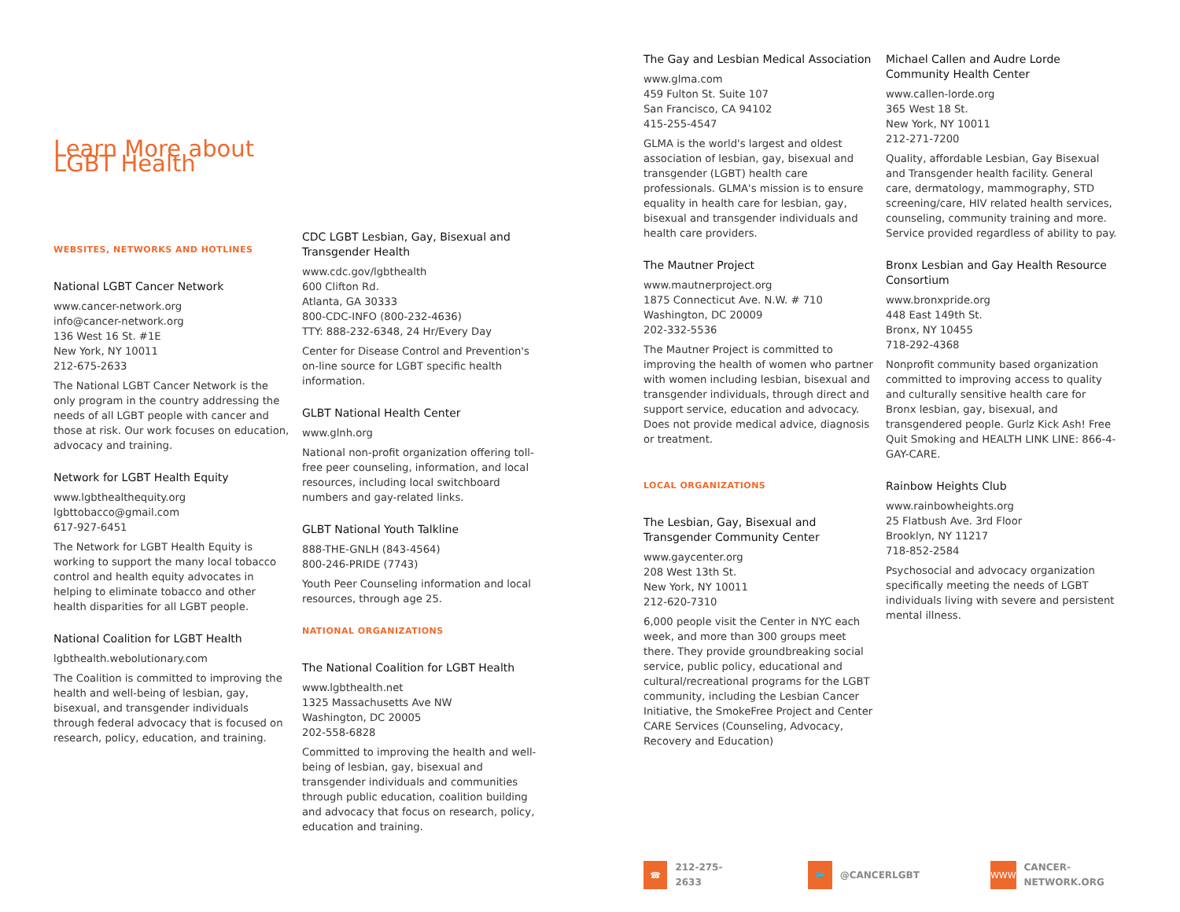Learn More about LGBT Health
WEBSITES, NETWORKS AND HOTLINES
National LGBT Cancer Network
www.cancer-network.org
info@cancer-network.org
136 West 16 St. #1E
New York, NY 10011
212-675-2633
The National LGBT Cancer Network is the only program in the country addressing the needs of all LGBT people with cancer and those at risk. Our work focuses on education, advocacy and training.
Network for LGBT Health Equity
www.lgbthealthequity.org
lgbttobacco@gmail.com
617-927-6451
The Network for LGBT Health Equity is working to support the many local tobacco control and health equity advocates in helping to eliminate tobacco and other health disparities for all LGBT people.
National Coalition for LGBT Health
lgbthealth.webolutionary.com
The Coalition is committed to improving the health and well-being of lesbian, gay, bisexual, and transgender individuals through federal advocacy that is focused on research, policy, education, and training.
CDC LGBT Lesbian, Gay, Bisexual and Transgender Health
www.cdc.gov/lgbthealth
600 Clifton Rd.
Atlanta, GA 30333
800-CDC-INFO (800-232-4636)
TTY: 888-232-6348, 24 Hr/Every Day
Center for Disease Control and Prevention's on-line source for LGBT specific health information.
GLBT National Health Center
www.glnh.org
National non-profit organization offering toll-free peer counseling, information, and local resources, including local switchboard numbers and gay-related links.
GLBT National Youth Talkline
888-THE-GNLH (843-4564)
800-246-PRIDE (7743)
Youth Peer Counseling information and local resources, through age 25.
NATIONAL ORGANIZATIONS
The National Coalition for LGBT Health
www.lgbthealth.net
1325 Massachusetts Ave NW
Washington, DC 20005
202-558-6828
Committed to improving the health and well-being of lesbian, gay, bisexual and transgender individuals and communities through public education, coalition building and advocacy that focus on research, policy, education and training.
The Gay and Lesbian Medical Association
www.glma.com
459 Fulton St. Suite 107
San Francisco, CA 94102
415-255-4547
GLMA is the world's largest and oldest association of lesbian, gay, bisexual and transgender (LGBT) health care professionals. GLMA's mission is to ensure equality in health care for lesbian, gay, bisexual and transgender individuals and health care providers.
The Mautner Project
www.mautnerproject.org
1875 Connecticut Ave. N.W. # 710
Washington, DC 20009
202-332-5536
The Mautner Project is committed to improving the health of women who partner with women including lesbian, bisexual and transgender individuals, through direct and support service, education and advocacy. Does not provide medical advice, diagnosis or treatment.
LOCAL ORGANIZATIONS
The Lesbian, Gay, Bisexual and Transgender Community Center
www.gaycenter.org
208 West 13th St.
New York, NY 10011
212-620-7310
6,000 people visit the Center in NYC each week, and more than 300 groups meet there. They provide groundbreaking social service, public policy, educational and cultural/recreational programs for the LGBT community, including the Lesbian Cancer Initiative, the SmokeFree Project and Center CARE Services (Counseling, Advocacy, Recovery and Education)
Michael Callen and Audre Lorde Community Health Center
www.callen-lorde.org
365 West 18 St.
New York, NY 10011
212-271-7200
Quality, affordable Lesbian, Gay Bisexual and Transgender health facility. General care, dermatology, mammography, STD screening/care, HIV related health services, counseling, community training and more. Service provided regardless of ability to pay.
Bronx Lesbian and Gay Health Resource Consortium
www.bronxpride.org
448 East 149th St.
Bronx, NY 10455
718-292-4368
Nonprofit community based organization committed to improving access to quality and culturally sensitive health care for Bronx lesbian, gay, bisexual, and transgendered people. Gurlz Kick Ash! Free Quit Smoking and HEALTH LINK LINE: 866-4-GAY-CARE.
Rainbow Heights Club
www.rainbowheights.org
25 Flatbush Ave. 3rd Floor
Brooklyn, NY 11217
718-852-2584
Psychosocial and advocacy organization specifically meeting the needs of LGBT individuals living with severe and persistent mental illness.
☎
212-275-2633
🐦
@CANCERLGBT
WWW
CANCER-NETWORK.ORG